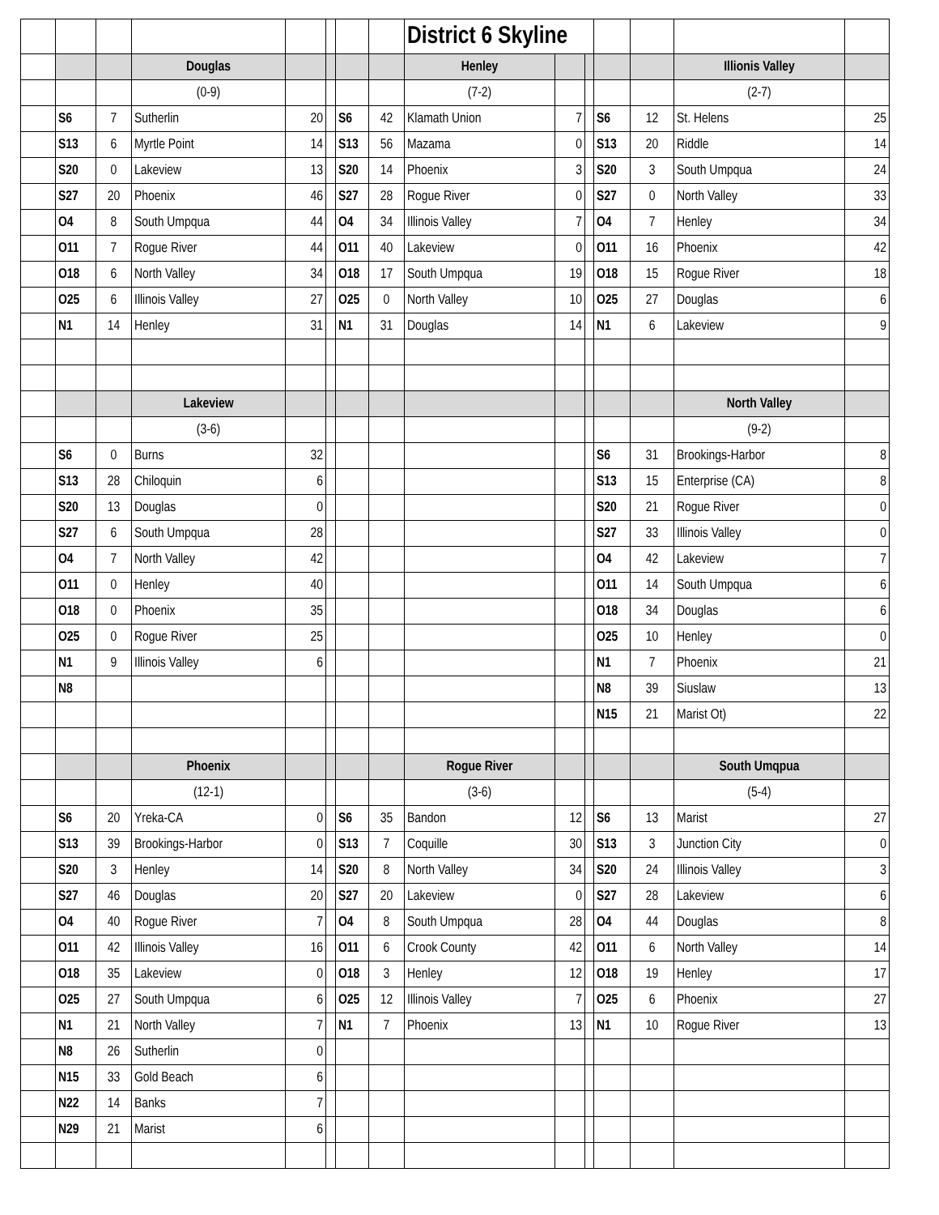| | | | | | | | | District 6 Skyline | | | | | | |
| | | | Douglas | | | | | Henley | | | | | Illionis Valley | |
| | | | (0-9) | | | | | (7-2) | | | | | (2-7) | |
| | S6 | 7 | Sutherlin | 20 | | S6 | 42 | Klamath Union | 7 | | S6 | 12 | St. Helens | 25 |
| | S13 | 6 | Myrtle Point | 14 | | S13 | 56 | Mazama | 0 | | S13 | 20 | Riddle | 14 |
| | S20 | 0 | Lakeview | 13 | | S20 | 14 | Phoenix | 3 | | S20 | 3 | South Umpqua | 24 |
| | S27 | 20 | Phoenix | 46 | | S27 | 28 | Rogue River | 0 | | S27 | 0 | North Valley | 33 |
| | O4 | 8 | South Umpqua | 44 | | O4 | 34 | Illinois Valley | 7 | | O4 | 7 | Henley | 34 |
| | O11 | 7 | Rogue River | 44 | | O11 | 40 | Lakeview | 0 | | O11 | 16 | Phoenix | 42 |
| | O18 | 6 | North Valley | 34 | | O18 | 17 | South Umpqua | 19 | | O18 | 15 | Rogue River | 18 |
| | O25 | 6 | Illinois Valley | 27 | | O25 | 0 | North Valley | 10 | | O25 | 27 | Douglas | 6 |
| | N1 | 14 | Henley | 31 | | N1 | 31 | Douglas | 14 | | N1 | 6 | Lakeview | 9 |
| | | | Lakeview | | | | | | | | | | North Valley | |
| | | | (3-6) | | | | | | | | | | (9-2) | |
| | S6 | 0 | Burns | 32 | | | | | | | S6 | 31 | Brookings-Harbor | 8 |
| | S13 | 28 | Chiloquin | 6 | | | | | | | S13 | 15 | Enterprise (CA) | 8 |
| | S20 | 13 | Douglas | 0 | | | | | | | S20 | 21 | Rogue River | 0 |
| | S27 | 6 | South Umpqua | 28 | | | | | | | S27 | 33 | Illinois Valley | 0 |
| | O4 | 7 | North Valley | 42 | | | | | | | O4 | 42 | Lakeview | 7 |
| | O11 | 0 | Henley | 40 | | | | | | | O11 | 14 | South Umpqua | 6 |
| | O18 | 0 | Phoenix | 35 | | | | | | | O18 | 34 | Douglas | 6 |
| | O25 | 0 | Rogue River | 25 | | | | | | | O25 | 10 | Henley | 0 |
| | N1 | 9 | Illinois Valley | 6 | | | | | | | N1 | 7 | Phoenix | 21 |
| | N8 | | | | | | | | | | N8 | 39 | Siuslaw | 13 |
| | | | | | | | | | | | N15 | 21 | Marist Ot) | 22 |
| | | | Phoenix | | | | | Rogue River | | | | | South Umqpua | |
| | | | (12-1) | | | | | (3-6) | | | | | (5-4) | |
| | S6 | 20 | Yreka-CA | 0 | | S6 | 35 | Bandon | 12 | | S6 | 13 | Marist | 27 |
| | S13 | 39 | Brookings-Harbor | 0 | | S13 | 7 | Coquille | 30 | | S13 | 3 | Junction City | 0 |
| | S20 | 3 | Henley | 14 | | S20 | 8 | North Valley | 34 | | S20 | 24 | Illinois Valley | 3 |
| | S27 | 46 | Douglas | 20 | | S27 | 20 | Lakeview | 0 | | S27 | 28 | Lakeview | 6 |
| | O4 | 40 | Rogue River | 7 | | O4 | 8 | South Umpqua | 28 | | O4 | 44 | Douglas | 8 |
| | O11 | 42 | Illinois Valley | 16 | | O11 | 6 | Crook County | 42 | | O11 | 6 | North Valley | 14 |
| | O18 | 35 | Lakeview | 0 | | O18 | 3 | Henley | 12 | | O18 | 19 | Henley | 17 |
| | O25 | 27 | South Umpqua | 6 | | O25 | 12 | Illinois Valley | 7 | | O25 | 6 | Phoenix | 27 |
| | N1 | 21 | North Valley | 7 | | N1 | 7 | Phoenix | 13 | | N1 | 10 | Rogue River | 13 |
| | N8 | 26 | Sutherlin | 0 | | | | | | | | | | |
| | N15 | 33 | Gold Beach | 6 | | | | | | | | | | |
| | N22 | 14 | Banks | 7 | | | | | | | | | | |
| | N29 | 21 | Marist | 6 | | | | | | | | | | |